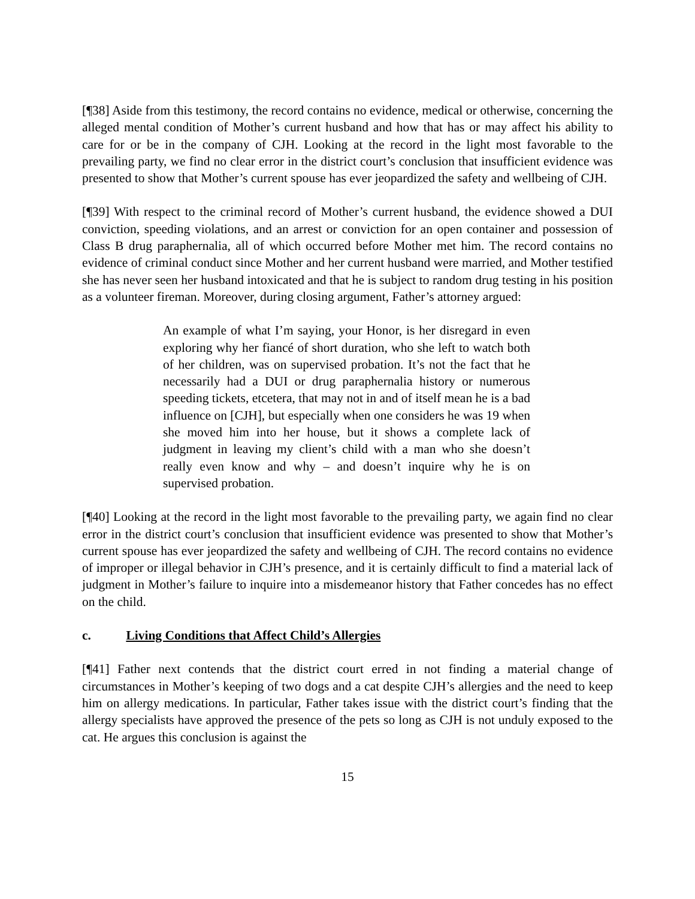[¶38] Aside from this testimony, the record contains no evidence, medical or otherwise, concerning the alleged mental condition of Mother’s current husband and how that has or may affect his ability to care for or be in the company of CJH. Looking at the record in the light most favorable to the prevailing party, we find no clear error in the district court’s conclusion that insufficient evidence was presented to show that Mother’s current spouse has ever jeopardized the safety and wellbeing of CJH.
[¶39] With respect to the criminal record of Mother’s current husband, the evidence showed a DUI conviction, speeding violations, and an arrest or conviction for an open container and possession of Class B drug paraphernalia, all of which occurred before Mother met him. The record contains no evidence of criminal conduct since Mother and her current husband were married, and Mother testified she has never seen her husband intoxicated and that he is subject to random drug testing in his position as a volunteer fireman. Moreover, during closing argument, Father’s attorney argued:
An example of what I’m saying, your Honor, is her disregard in even exploring why her fiancé of short duration, who she left to watch both of her children, was on supervised probation. It’s not the fact that he necessarily had a DUI or drug paraphernalia history or numerous speeding tickets, etcetera, that may not in and of itself mean he is a bad influence on [CJH], but especially when one considers he was 19 when she moved him into her house, but it shows a complete lack of judgment in leaving my client’s child with a man who she doesn’t really even know and why – and doesn’t inquire why he is on supervised probation.
[¶40] Looking at the record in the light most favorable to the prevailing party, we again find no clear error in the district court’s conclusion that insufficient evidence was presented to show that Mother’s current spouse has ever jeopardized the safety and wellbeing of CJH. The record contains no evidence of improper or illegal behavior in CJH’s presence, and it is certainly difficult to find a material lack of judgment in Mother’s failure to inquire into a misdemeanor history that Father concedes has no effect on the child.
c. Living Conditions that Affect Child’s Allergies
[¶41] Father next contends that the district court erred in not finding a material change of circumstances in Mother’s keeping of two dogs and a cat despite CJH’s allergies and the need to keep him on allergy medications. In particular, Father takes issue with the district court’s finding that the allergy specialists have approved the presence of the pets so long as CJH is not unduly exposed to the cat. He argues this conclusion is against the
15